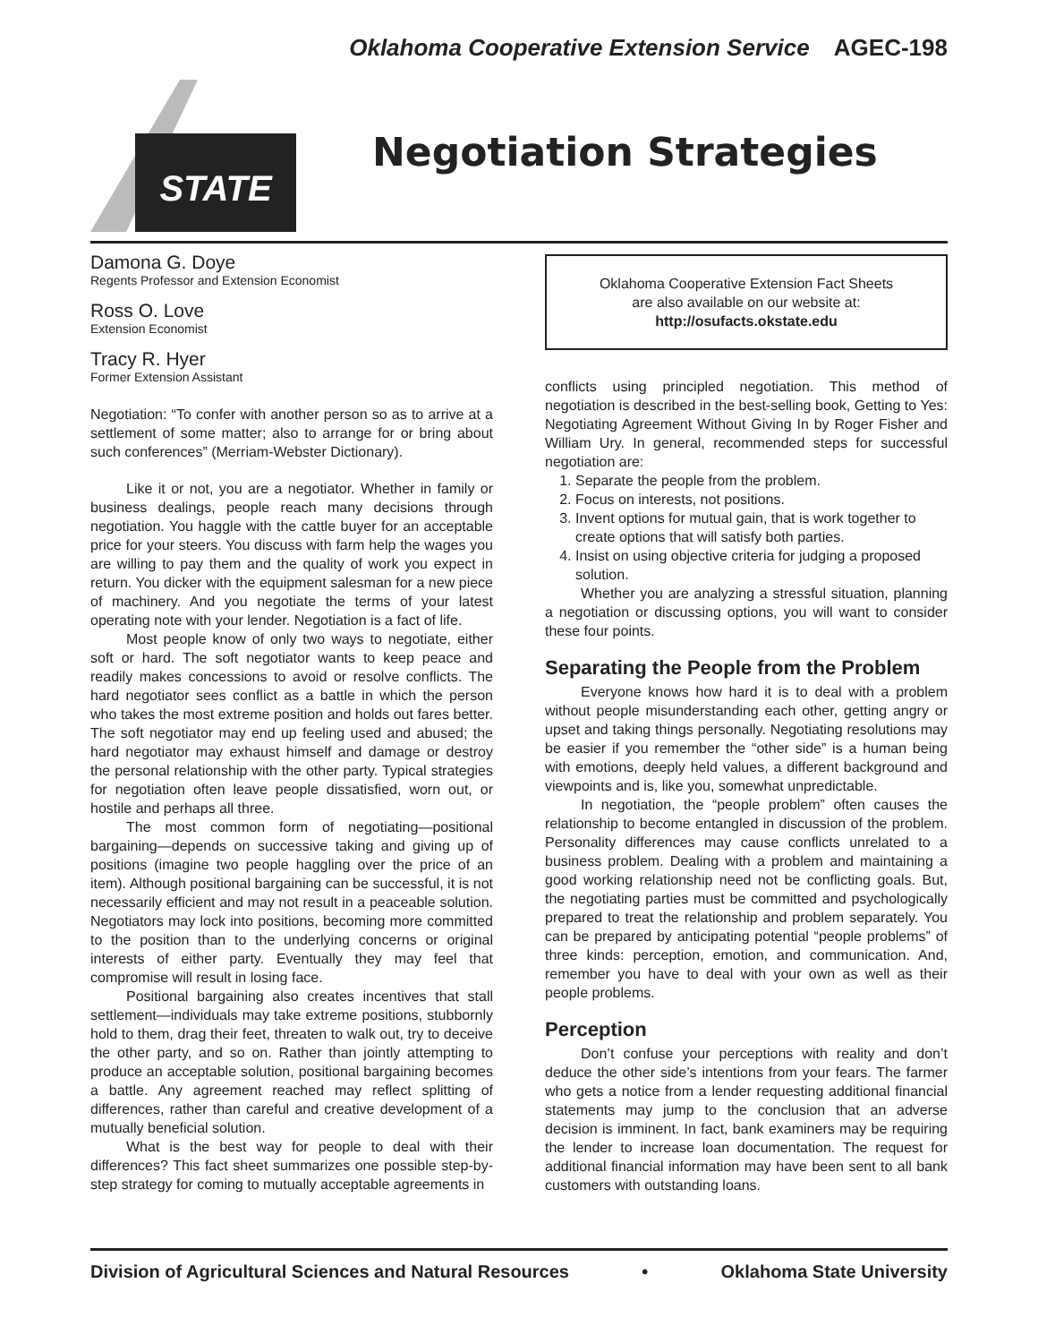Oklahoma Cooperative Extension Service AGEC-198
STATE
Negotiation Strategies
Damona G. Doye
Regents Professor and Extension Economist
Ross O. Love
Extension Economist
Tracy R. Hyer
Former Extension Assistant
Negotiation: “To confer with another person so as to arrive at a settlement of some matter; also to arrange for or bring about such conferences” (Merriam-Webster Dictionary).
Like it or not, you are a negotiator. Whether in family or business dealings, people reach many decisions through negotiation. You haggle with the cattle buyer for an acceptable price for your steers. You discuss with farm help the wages you are willing to pay them and the quality of work you expect in return. You dicker with the equipment salesman for a new piece of machinery. And you negotiate the terms of your latest operating note with your lender. Negotiation is a fact of life.
Most people know of only two ways to negotiate, either soft or hard. The soft negotiator wants to keep peace and readily makes concessions to avoid or resolve conflicts. The hard negotiator sees conflict as a battle in which the person who takes the most extreme position and holds out fares better. The soft negotiator may end up feeling used and abused; the hard negotiator may exhaust himself and damage or destroy the personal relationship with the other party. Typical strategies for negotiation often leave people dissatisfied, worn out, or hostile and perhaps all three.
The most common form of negotiating—positional bargaining—depends on successive taking and giving up of positions (imagine two people haggling over the price of an item). Although positional bargaining can be successful, it is not necessarily efficient and may not result in a peaceable solution. Negotiators may lock into positions, becoming more committed to the position than to the underlying concerns or original interests of either party. Eventually they may feel that compromise will result in losing face.
Positional bargaining also creates incentives that stall settlement—individuals may take extreme positions, stubbornly hold to them, drag their feet, threaten to walk out, try to deceive the other party, and so on. Rather than jointly attempting to produce an acceptable solution, positional bargaining becomes a battle. Any agreement reached may reflect splitting of differences, rather than careful and creative development of a mutually beneficial solution.
What is the best way for people to deal with their differences? This fact sheet summarizes one possible step-by-step strategy for coming to mutually acceptable agreements in
Oklahoma Cooperative Extension Fact Sheets
are also available on our website at:
http://osufacts.okstate.edu
conflicts using principled negotiation. This method of negotiation is described in the best-selling book, Getting to Yes: Negotiating Agreement Without Giving In by Roger Fisher and William Ury. In general, recommended steps for successful negotiation are:
1. Separate the people from the problem.
2. Focus on interests, not positions.
3. Invent options for mutual gain, that is work together to create options that will satisfy both parties.
4. Insist on using objective criteria for judging a proposed solution.
Whether you are analyzing a stressful situation, planning a negotiation or discussing options, you will want to consider these four points.
Separating the People from the Problem
Everyone knows how hard it is to deal with a problem without people misunderstanding each other, getting angry or upset and taking things personally. Negotiating resolutions may be easier if you remember the “other side” is a human being with emotions, deeply held values, a different background and viewpoints and is, like you, somewhat unpredictable.
In negotiation, the “people problem” often causes the relationship to become entangled in discussion of the problem. Personality differences may cause conflicts unrelated to a business problem. Dealing with a problem and maintaining a good working relationship need not be conflicting goals. But, the negotiating parties must be committed and psychologically prepared to treat the relationship and problem separately. You can be prepared by anticipating potential “people problems” of three kinds: perception, emotion, and communication. And, remember you have to deal with your own as well as their people problems.
Perception
Don’t confuse your perceptions with reality and don’t deduce the other side’s intentions from your fears. The farmer who gets a notice from a lender requesting additional financial statements may jump to the conclusion that an adverse decision is imminent. In fact, bank examiners may be requiring the lender to increase loan documentation. The request for additional financial information may have been sent to all bank customers with outstanding loans.
Division of Agricultural Sciences and Natural Resources • Oklahoma State University